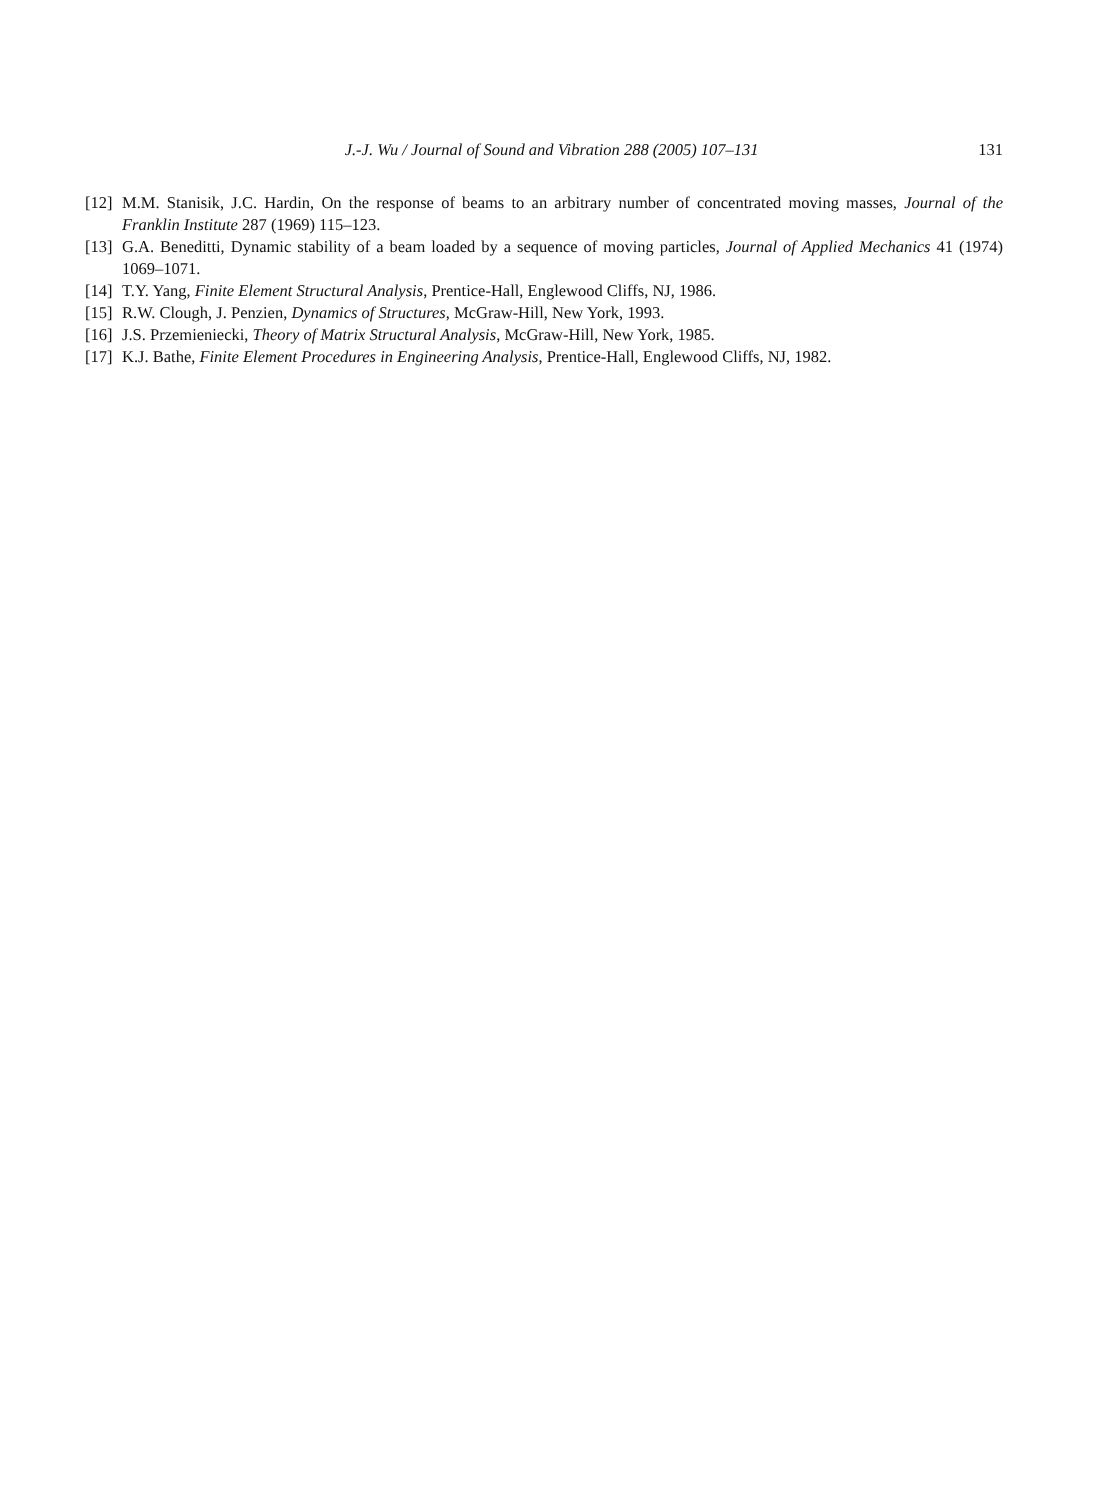J.-J. Wu / Journal of Sound and Vibration 288 (2005) 107–131 131
[12] M.M. Stanisik, J.C. Hardin, On the response of beams to an arbitrary number of concentrated moving masses, Journal of the Franklin Institute 287 (1969) 115–123.
[13] G.A. Beneditti, Dynamic stability of a beam loaded by a sequence of moving particles, Journal of Applied Mechanics 41 (1974) 1069–1071.
[14] T.Y. Yang, Finite Element Structural Analysis, Prentice-Hall, Englewood Cliffs, NJ, 1986.
[15] R.W. Clough, J. Penzien, Dynamics of Structures, McGraw-Hill, New York, 1993.
[16] J.S. Przemieniecki, Theory of Matrix Structural Analysis, McGraw-Hill, New York, 1985.
[17] K.J. Bathe, Finite Element Procedures in Engineering Analysis, Prentice-Hall, Englewood Cliffs, NJ, 1982.